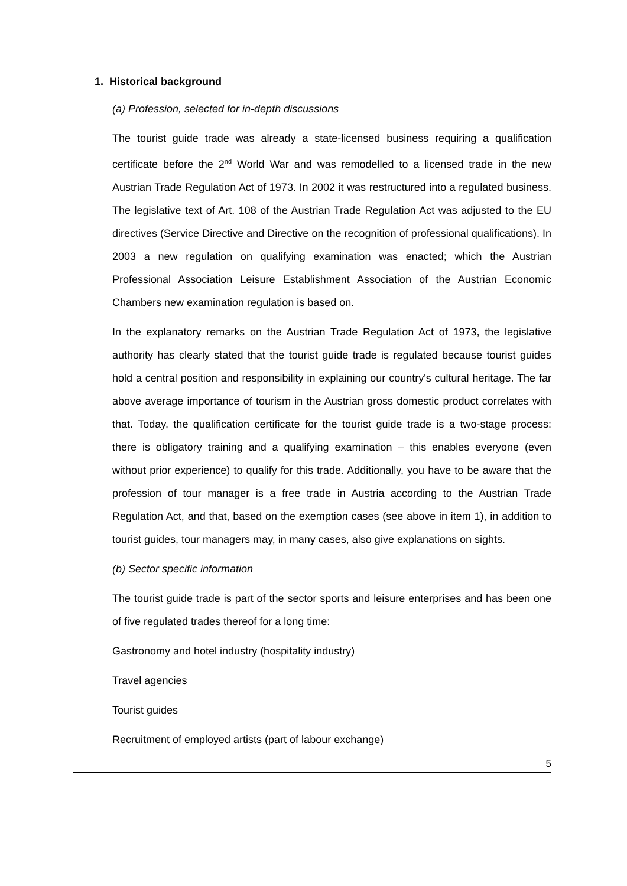1. Historical background
(a) Profession, selected for in-depth discussions
The tourist guide trade was already a state-licensed business requiring a qualification certificate before the 2<sup>nd</sup> World War and was remodelled to a licensed trade in the new Austrian Trade Regulation Act of 1973. In 2002 it was restructured into a regulated business. The legislative text of Art. 108 of the Austrian Trade Regulation Act was adjusted to the EU directives (Service Directive and Directive on the recognition of professional qualifications). In 2003 a new regulation on qualifying examination was enacted; which the Austrian Professional Association Leisure Establishment Association of the Austrian Economic Chambers new examination regulation is based on.
In the explanatory remarks on the Austrian Trade Regulation Act of 1973, the legislative authority has clearly stated that the tourist guide trade is regulated because tourist guides hold a central position and responsibility in explaining our country's cultural heritage. The far above average importance of tourism in the Austrian gross domestic product correlates with that. Today, the qualification certificate for the tourist guide trade is a two-stage process: there is obligatory training and a qualifying examination – this enables everyone (even without prior experience) to qualify for this trade. Additionally, you have to be aware that the profession of tour manager is a free trade in Austria according to the Austrian Trade Regulation Act, and that, based on the exemption cases (see above in item 1), in addition to tourist guides, tour managers may, in many cases, also give explanations on sights.
(b) Sector specific information
The tourist guide trade is part of the sector sports and leisure enterprises and has been one of five regulated trades thereof for a long time:
Gastronomy and hotel industry (hospitality industry)
Travel agencies
Tourist guides
Recruitment of employed artists (part of labour exchange)
5